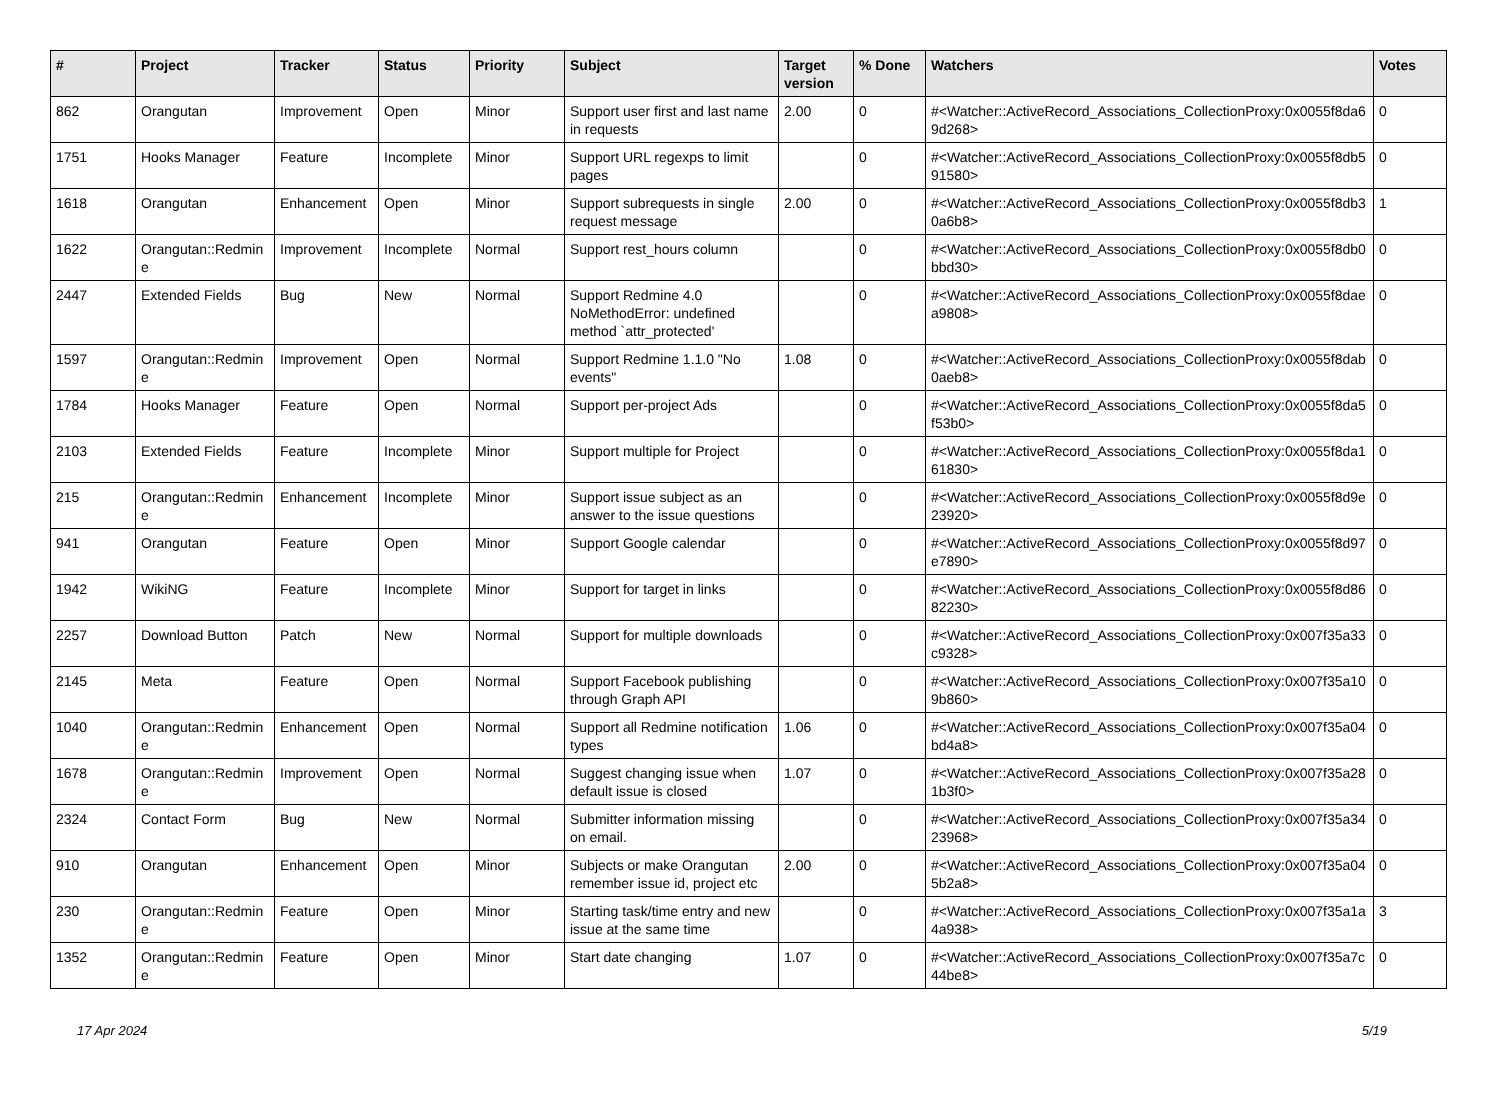| # | Project | Tracker | Status | Priority | Subject | Target version | % Done | Watchers | Votes |
| --- | --- | --- | --- | --- | --- | --- | --- | --- | --- |
| 862 | Orangutan | Improvement | Open | Minor | Support user first and last name in requests | 2.00 | 0 | #<Watcher::ActiveRecord_Associations_CollectionProxy:0x0055f8da69d268> | 0 |
| 1751 | Hooks Manager | Feature | Incomplete | Minor | Support URL regexps to limit pages | | 0 | #<Watcher::ActiveRecord_Associations_CollectionProxy:0x0055f8db591580> | 0 |
| 1618 | Orangutan | Enhancement | Open | Minor | Support subrequests in single request message | 2.00 | 0 | #<Watcher::ActiveRecord_Associations_CollectionProxy:0x0055f8db30a6b8> | 1 |
| 1622 | Orangutan::Redmine | Improvement | Incomplete | Normal | Support rest_hours column | | 0 | #<Watcher::ActiveRecord_Associations_CollectionProxy:0x0055f8db0bbd30> | 0 |
| 2447 | Extended Fields | Bug | New | Normal | Support Redmine 4.0 NoMethodError: undefined method `attr_protected' | | 0 | #<Watcher::ActiveRecord_Associations_CollectionProxy:0x0055f8daea9808> | 0 |
| 1597 | Orangutan::Redmine | Improvement | Open | Normal | Support Redmine 1.1.0 "No events" | 1.08 | 0 | #<Watcher::ActiveRecord_Associations_CollectionProxy:0x0055f8dab0aeb8> | 0 |
| 1784 | Hooks Manager | Feature | Open | Normal | Support per-project Ads | | 0 | #<Watcher::ActiveRecord_Associations_CollectionProxy:0x0055f8da5f53b0> | 0 |
| 2103 | Extended Fields | Feature | Incomplete | Minor | Support multiple for Project | | 0 | #<Watcher::ActiveRecord_Associations_CollectionProxy:0x0055f8da161830> | 0 |
| 215 | Orangutan::Redmine | Enhancement | Incomplete | Minor | Support issue subject as an answer to the issue questions | | 0 | #<Watcher::ActiveRecord_Associations_CollectionProxy:0x0055f8d9e23920> | 0 |
| 941 | Orangutan | Feature | Open | Minor | Support Google calendar | | 0 | #<Watcher::ActiveRecord_Associations_CollectionProxy:0x0055f8d97e7890> | 0 |
| 1942 | WikiNG | Feature | Incomplete | Minor | Support for target in links | | 0 | #<Watcher::ActiveRecord_Associations_CollectionProxy:0x0055f8d8682230> | 0 |
| 2257 | Download Button | Patch | New | Normal | Support for multiple downloads | | 0 | #<Watcher::ActiveRecord_Associations_CollectionProxy:0x007f35a33c9328> | 0 |
| 2145 | Meta | Feature | Open | Normal | Support Facebook publishing through Graph API | | 0 | #<Watcher::ActiveRecord_Associations_CollectionProxy:0x007f35a109b860> | 0 |
| 1040 | Orangutan::Redmine | Enhancement | Open | Normal | Support all Redmine notification types | 1.06 | 0 | #<Watcher::ActiveRecord_Associations_CollectionProxy:0x007f35a04bd4a8> | 0 |
| 1678 | Orangutan::Redmine | Improvement | Open | Normal | Suggest changing issue when default issue is closed | 1.07 | 0 | #<Watcher::ActiveRecord_Associations_CollectionProxy:0x007f35a281b3f0> | 0 |
| 2324 | Contact Form | Bug | New | Normal | Submitter information missing on email. | | 0 | #<Watcher::ActiveRecord_Associations_CollectionProxy:0x007f35a3423968> | 0 |
| 910 | Orangutan | Enhancement | Open | Minor | Subjects or make Orangutan remember issue id, project etc | 2.00 | 0 | #<Watcher::ActiveRecord_Associations_CollectionProxy:0x007f35a045b2a8> | 0 |
| 230 | Orangutan::Redmine | Feature | Open | Minor | Starting task/time entry and new issue at the same time | | 0 | #<Watcher::ActiveRecord_Associations_CollectionProxy:0x007f35a1a4a938> | 3 |
| 1352 | Orangutan::Redmine | Feature | Open | Minor | Start date changing | 1.07 | 0 | #<Watcher::ActiveRecord_Associations_CollectionProxy:0x007f35a7c44be8> | 0 |
17 Apr 2024 5/19